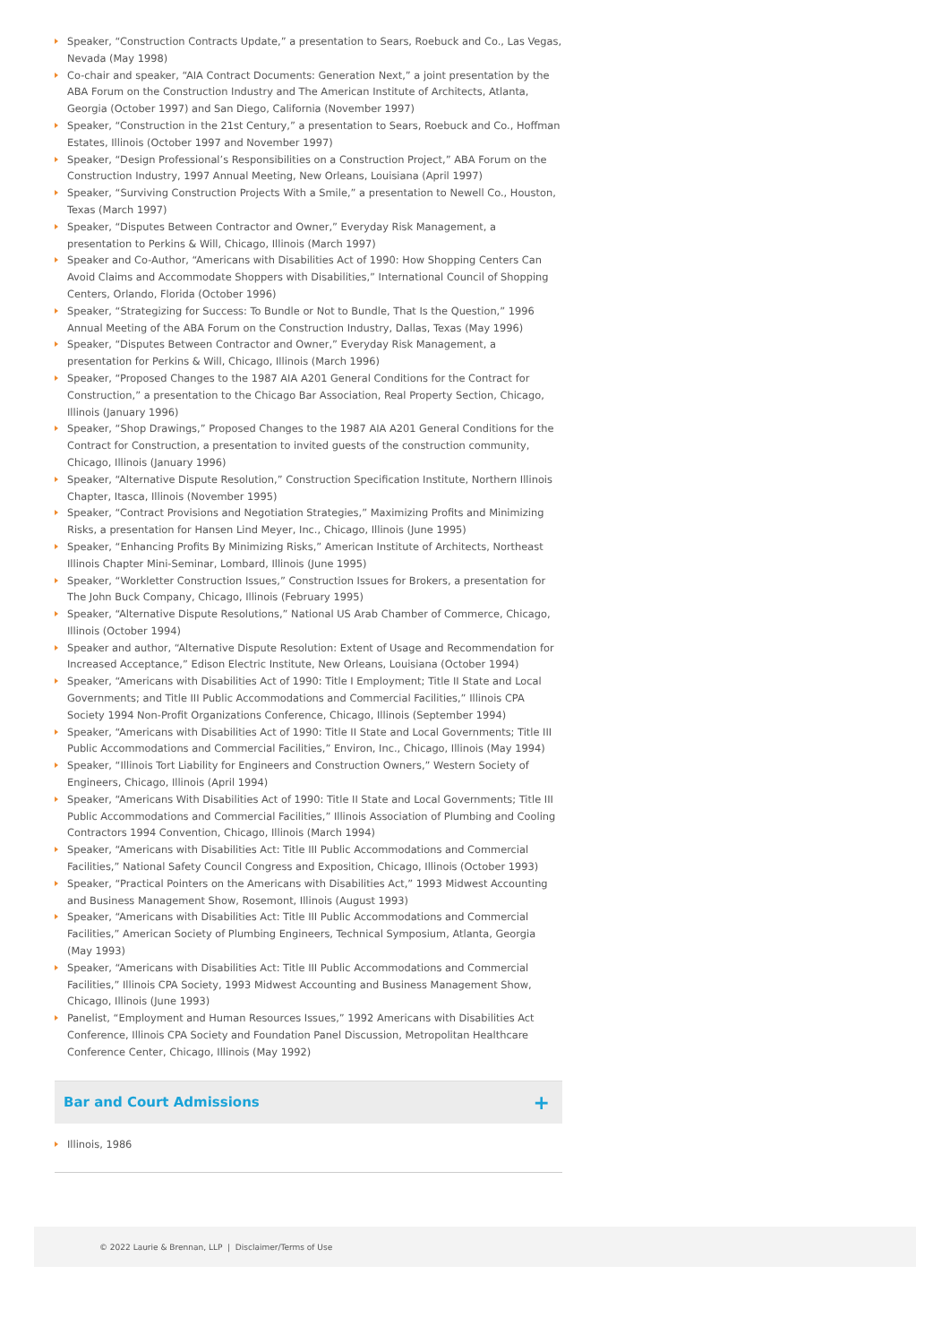Speaker, “Construction Contracts Update,” a presentation to Sears, Roebuck and Co., Las Vegas, Nevada (May 1998)
Co-chair and speaker, “AIA Contract Documents: Generation Next,” a joint presentation by the ABA Forum on the Construction Industry and The American Institute of Architects, Atlanta, Georgia (October 1997) and San Diego, California (November 1997)
Speaker, “Construction in the 21st Century,” a presentation to Sears, Roebuck and Co., Hoffman Estates, Illinois (October 1997 and November 1997)
Speaker, “Design Professional’s Responsibilities on a Construction Project,” ABA Forum on the Construction Industry, 1997 Annual Meeting, New Orleans, Louisiana (April 1997)
Speaker, “Surviving Construction Projects With a Smile,” a presentation to Newell Co., Houston, Texas (March 1997)
Speaker, “Disputes Between Contractor and Owner,” Everyday Risk Management, a presentation to Perkins & Will, Chicago, Illinois (March 1997)
Speaker and Co-Author, “Americans with Disabilities Act of 1990: How Shopping Centers Can Avoid Claims and Accommodate Shoppers with Disabilities,” International Council of Shopping Centers, Orlando, Florida (October 1996)
Speaker, “Strategizing for Success: To Bundle or Not to Bundle, That Is the Question,” 1996 Annual Meeting of the ABA Forum on the Construction Industry, Dallas, Texas (May 1996)
Speaker, “Disputes Between Contractor and Owner,” Everyday Risk Management, a presentation for Perkins & Will, Chicago, Illinois (March 1996)
Speaker, “Proposed Changes to the 1987 AIA A201 General Conditions for the Contract for Construction,” a presentation to the Chicago Bar Association, Real Property Section, Chicago, Illinois (January 1996)
Speaker, “Shop Drawings,” Proposed Changes to the 1987 AIA A201 General Conditions for the Contract for Construction, a presentation to invited guests of the construction community, Chicago, Illinois (January 1996)
Speaker, “Alternative Dispute Resolution,” Construction Specification Institute, Northern Illinois Chapter, Itasca, Illinois (November 1995)
Speaker, “Contract Provisions and Negotiation Strategies,” Maximizing Profits and Minimizing Risks, a presentation for Hansen Lind Meyer, Inc., Chicago, Illinois (June 1995)
Speaker, “Enhancing Profits By Minimizing Risks,” American Institute of Architects, Northeast Illinois Chapter Mini-Seminar, Lombard, Illinois (June 1995)
Speaker, “Workletter Construction Issues,” Construction Issues for Brokers, a presentation for The John Buck Company, Chicago, Illinois (February 1995)
Speaker, “Alternative Dispute Resolutions,” National US Arab Chamber of Commerce, Chicago, Illinois (October 1994)
Speaker and author, “Alternative Dispute Resolution: Extent of Usage and Recommendation for Increased Acceptance,” Edison Electric Institute, New Orleans, Louisiana (October 1994)
Speaker, “Americans with Disabilities Act of 1990: Title I Employment; Title II State and Local Governments; and Title III Public Accommodations and Commercial Facilities,” Illinois CPA Society 1994 Non-Profit Organizations Conference, Chicago, Illinois (September 1994)
Speaker, “Americans with Disabilities Act of 1990: Title II State and Local Governments; Title III Public Accommodations and Commercial Facilities,” Environ, Inc., Chicago, Illinois (May 1994)
Speaker, “Illinois Tort Liability for Engineers and Construction Owners,” Western Society of Engineers, Chicago, Illinois (April 1994)
Speaker, “Americans With Disabilities Act of 1990: Title II State and Local Governments; Title III Public Accommodations and Commercial Facilities,” Illinois Association of Plumbing and Cooling Contractors 1994 Convention, Chicago, Illinois (March 1994)
Speaker, “Americans with Disabilities Act: Title III Public Accommodations and Commercial Facilities,” National Safety Council Congress and Exposition, Chicago, Illinois (October 1993)
Speaker, “Practical Pointers on the Americans with Disabilities Act,” 1993 Midwest Accounting and Business Management Show, Rosemont, Illinois (August 1993)
Speaker, “Americans with Disabilities Act: Title III Public Accommodations and Commercial Facilities,” American Society of Plumbing Engineers, Technical Symposium, Atlanta, Georgia (May 1993)
Speaker, “Americans with Disabilities Act: Title III Public Accommodations and Commercial Facilities,” Illinois CPA Society, 1993 Midwest Accounting and Business Management Show, Chicago, Illinois (June 1993)
Panelist, “Employment and Human Resources Issues,” 1992 Americans with Disabilities Act Conference, Illinois CPA Society and Foundation Panel Discussion, Metropolitan Healthcare Conference Center, Chicago, Illinois (May 1992)
Bar and Court Admissions
+
Illinois, 1986
© 2022 Laurie & Brennan, LLP | Disclaimer/Terms of Use